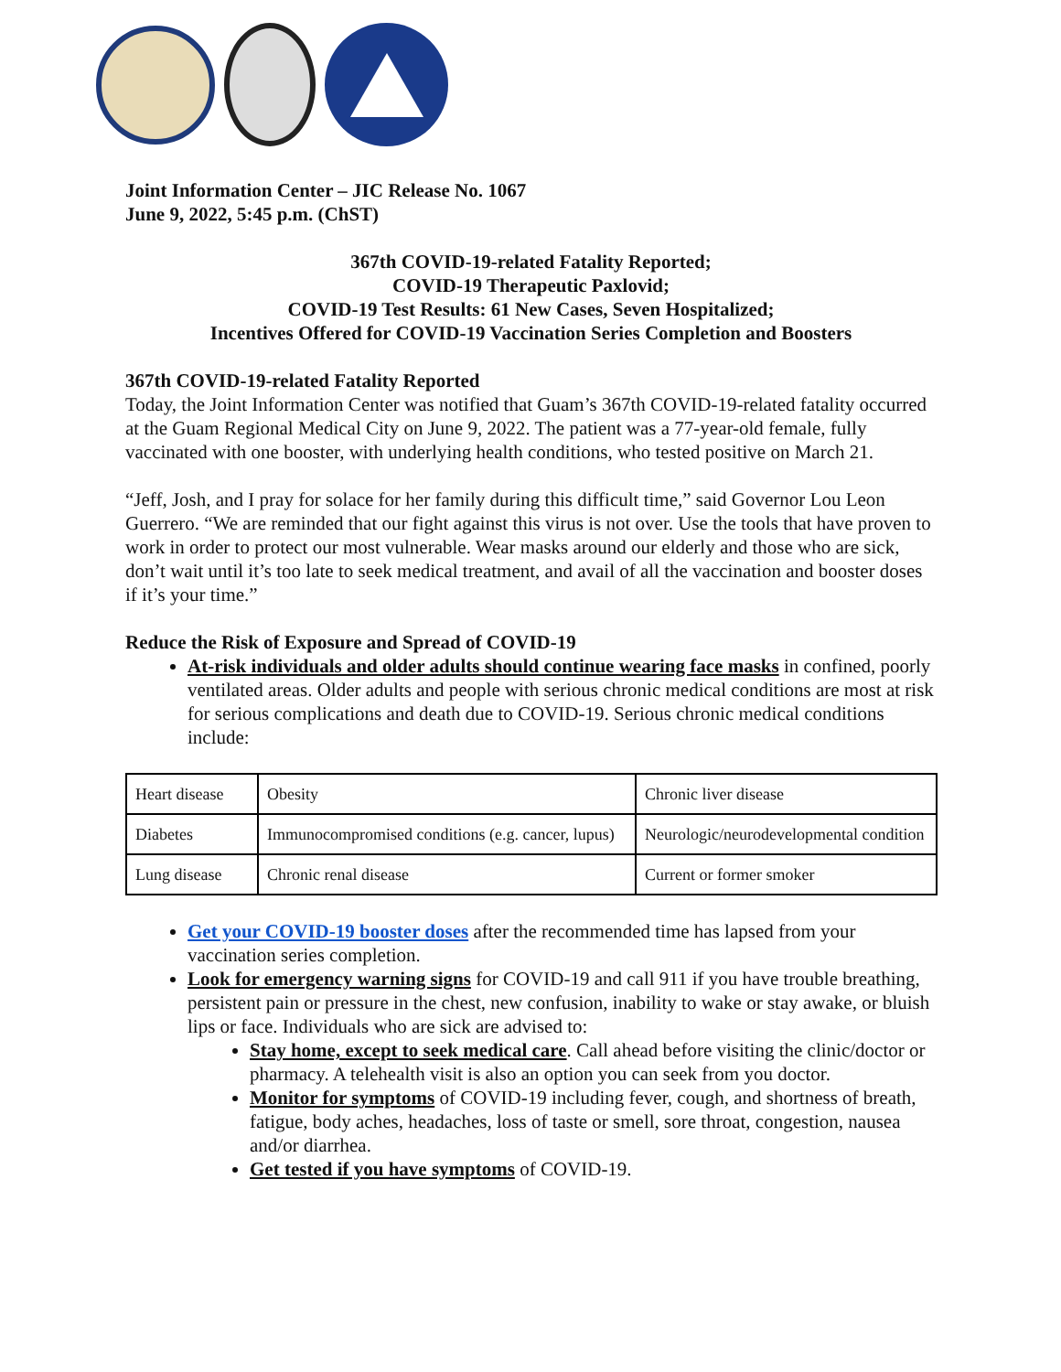Joint Information Center – JIC Release No. 1067
June 9, 2022, 5:45 p.m. (ChST)
367th COVID-19-related Fatality Reported;
COVID-19 Therapeutic Paxlovid;
COVID-19 Test Results: 61 New Cases, Seven Hospitalized;
Incentives Offered for COVID-19 Vaccination Series Completion and Boosters
367th COVID-19-related Fatality Reported
Today, the Joint Information Center was notified that Guam’s 367th COVID-19-related fatality occurred at the Guam Regional Medical City on June 9, 2022. The patient was a 77-year-old female, fully vaccinated with one booster, with underlying health conditions, who tested positive on March 21.
“Jeff, Josh, and I pray for solace for her family during this difficult time,” said Governor Lou Leon Guerrero. “We are reminded that our fight against this virus is not over. Use the tools that have proven to work in order to protect our most vulnerable. Wear masks around our elderly and those who are sick, don’t wait until it’s too late to seek medical treatment, and avail of all the vaccination and booster doses if it’s your time.”
Reduce the Risk of Exposure and Spread of COVID-19
At-risk individuals and older adults should continue wearing face masks in confined, poorly ventilated areas. Older adults and people with serious chronic medical conditions are most at risk for serious complications and death due to COVID-19. Serious chronic medical conditions include:
| Heart disease | Obesity | Chronic liver disease |
| Diabetes | Immunocompromised conditions (e.g. cancer, lupus) | Neurologic/neurodevelopmental condition |
| Lung disease | Chronic renal disease | Current or former smoker |
Get your COVID-19 booster doses after the recommended time has lapsed from your vaccination series completion.
Look for emergency warning signs for COVID-19 and call 911 if you have trouble breathing, persistent pain or pressure in the chest, new confusion, inability to wake or stay awake, or bluish lips or face. Individuals who are sick are advised to:
Stay home, except to seek medical care. Call ahead before visiting the clinic/doctor or pharmacy. A telehealth visit is also an option you can seek from you doctor.
Monitor for symptoms of COVID-19 including fever, cough, and shortness of breath, fatigue, body aches, headaches, loss of taste or smell, sore throat, congestion, nausea and/or diarrhea.
Get tested if you have symptoms of COVID-19.